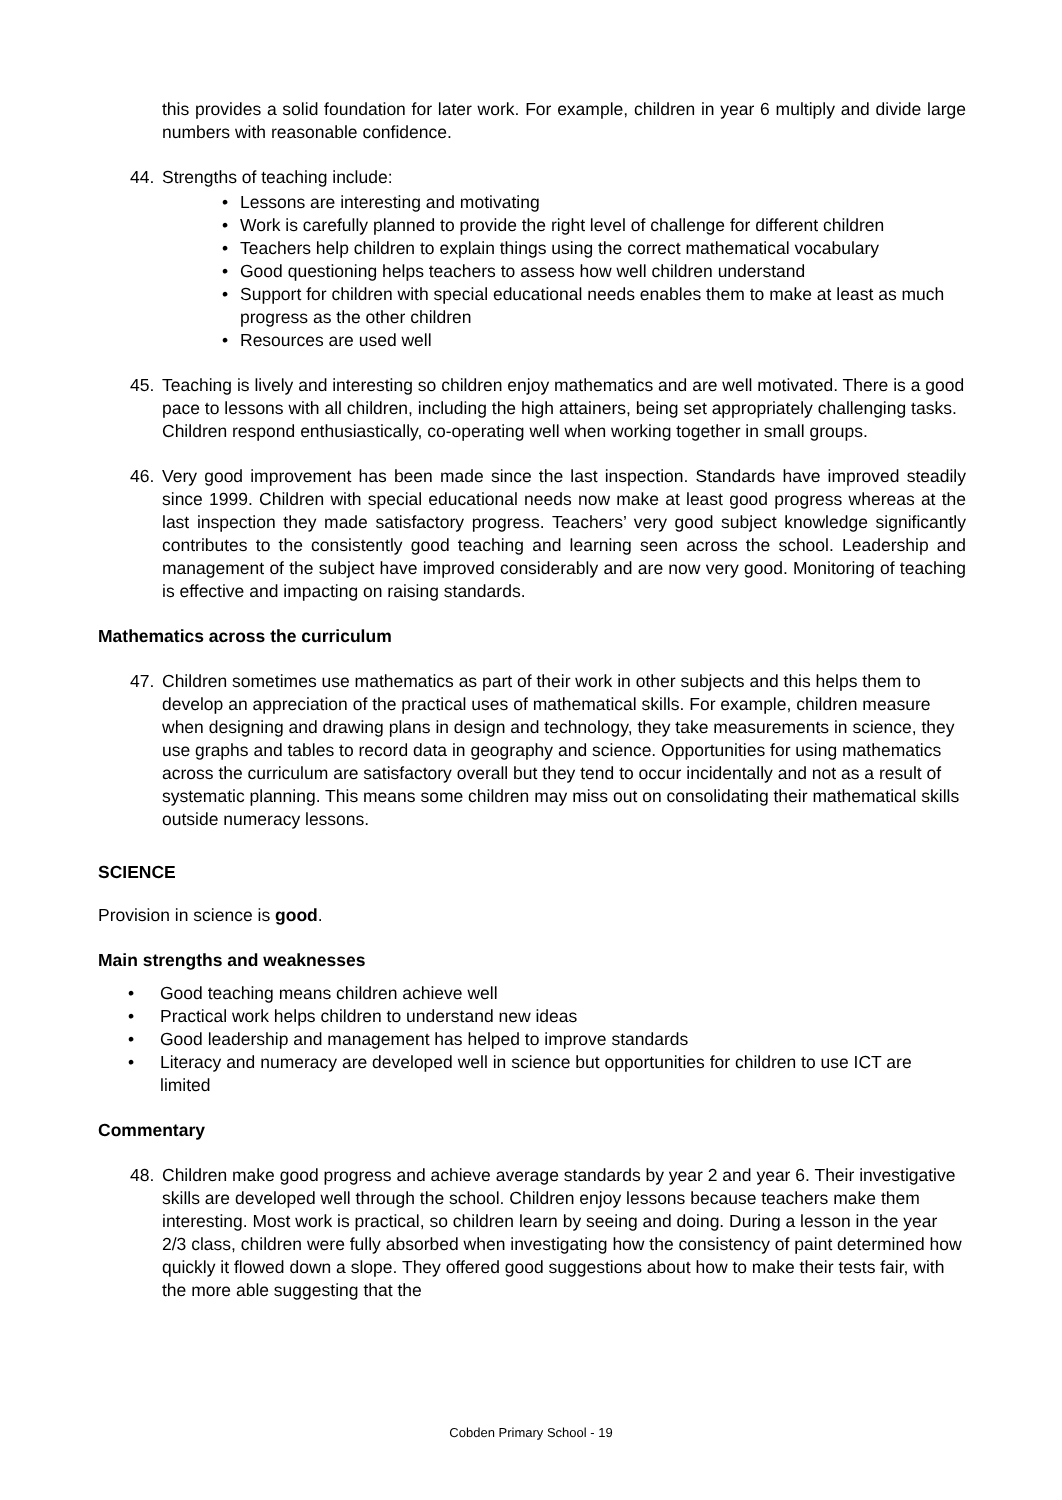this provides a solid foundation for later work. For example, children in year 6 multiply and divide large numbers with reasonable confidence.
44. Strengths of teaching include:
• Lessons are interesting and motivating
• Work is carefully planned to provide the right level of challenge for different children
• Teachers help children to explain things using the correct mathematical vocabulary
• Good questioning helps teachers to assess how well children understand
• Support for children with special educational needs enables them to make at least as much progress as the other children
• Resources are used well
45. Teaching is lively and interesting so children enjoy mathematics and are well motivated. There is a good pace to lessons with all children, including the high attainers, being set appropriately challenging tasks. Children respond enthusiastically, co-operating well when working together in small groups.
46. Very good improvement has been made since the last inspection. Standards have improved steadily since 1999. Children with special educational needs now make at least good progress whereas at the last inspection they made satisfactory progress. Teachers’ very good subject knowledge significantly contributes to the consistently good teaching and learning seen across the school. Leadership and management of the subject have improved considerably and are now very good. Monitoring of teaching is effective and impacting on raising standards.
Mathematics across the curriculum
47. Children sometimes use mathematics as part of their work in other subjects and this helps them to develop an appreciation of the practical uses of mathematical skills. For example, children measure when designing and drawing plans in design and technology, they take measurements in science, they use graphs and tables to record data in geography and science. Opportunities for using mathematics across the curriculum are satisfactory overall but they tend to occur incidentally and not as a result of systematic planning. This means some children may miss out on consolidating their mathematical skills outside numeracy lessons.
SCIENCE
Provision in science is good.
Main strengths and weaknesses
• Good teaching means children achieve well
• Practical work helps children to understand new ideas
• Good leadership and management has helped to improve standards
• Literacy and numeracy are developed well in science but opportunities for children to use ICT are limited
Commentary
48. Children make good progress and achieve average standards by year 2 and year 6. Their investigative skills are developed well through the school. Children enjoy lessons because teachers make them interesting. Most work is practical, so children learn by seeing and doing. During a lesson in the year 2/3 class, children were fully absorbed when investigating how the consistency of paint determined how quickly it flowed down a slope. They offered good suggestions about how to make their tests fair, with the more able suggesting that the
Cobden Primary School - 19